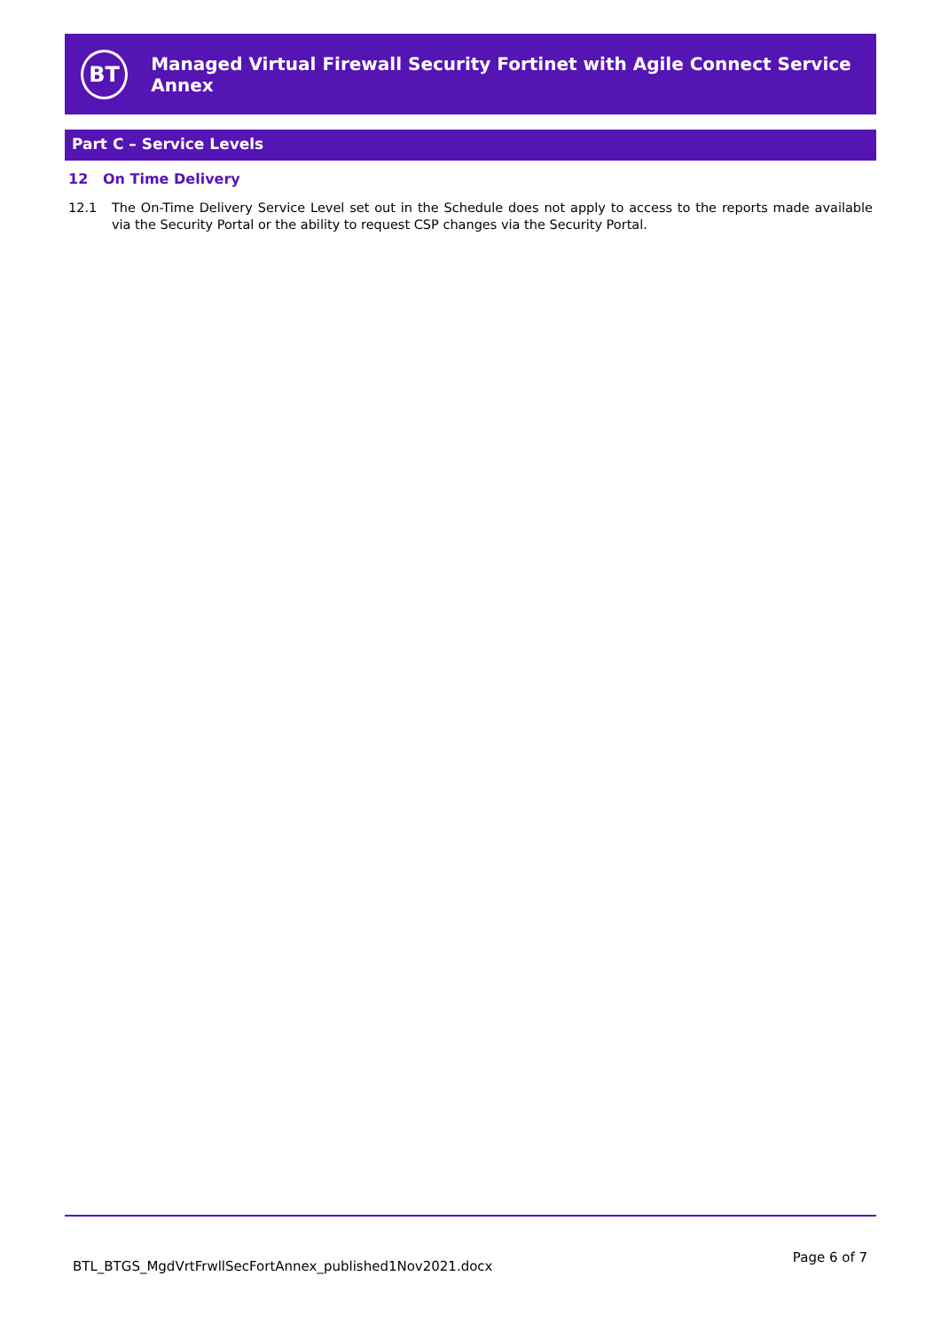BT
Managed Virtual Firewall Security Fortinet with Agile Connect Service Annex
Part C – Service Levels
12 On Time Delivery
12.1 The On-Time Delivery Service Level set out in the Schedule does not apply to access to the reports made available via the Security Portal or the ability to request CSP changes via the Security Portal.
BTL_BTGS_MgdVrtFrwllSecFortAnnex_published1Nov2021.docx
Page 6 of 7